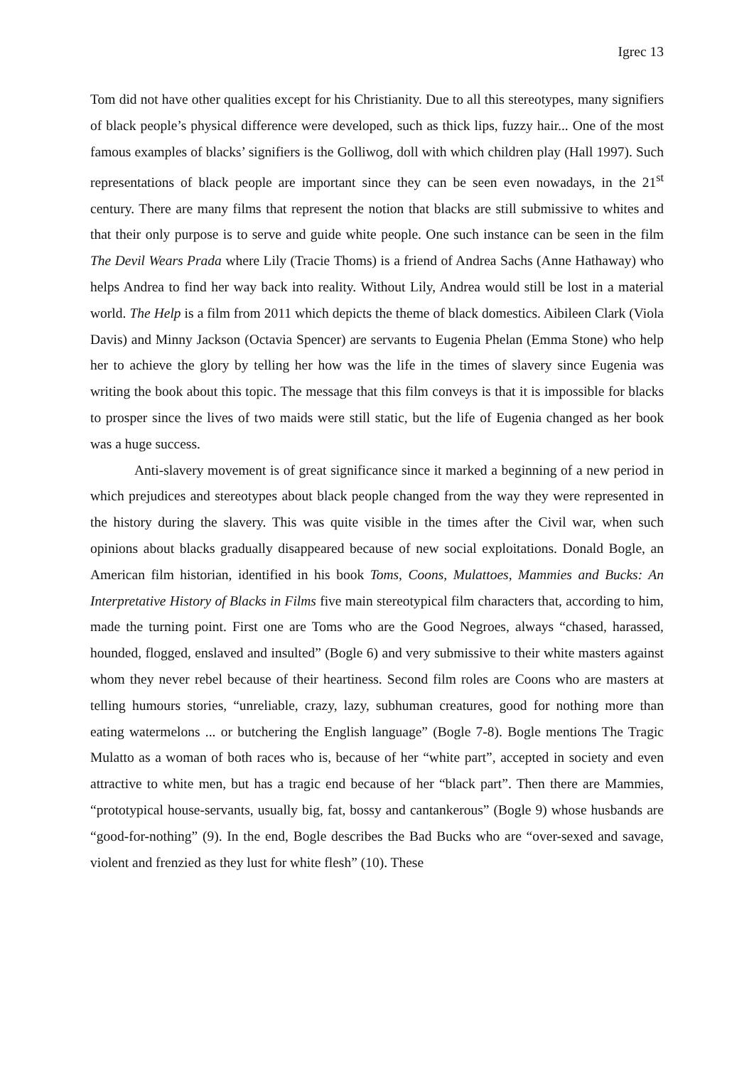Igrec 13
Tom did not have other qualities except for his Christianity. Due to all this stereotypes, many signifiers of black people’s physical difference were developed, such as thick lips, fuzzy hair... One of the most famous examples of blacks’ signifiers is the Golliwog, doll with which children play (Hall 1997). Such representations of black people are important since they can be seen even nowadays, in the 21<sup>st</sup> century. There are many films that represent the notion that blacks are still submissive to whites and that their only purpose is to serve and guide white people. One such instance can be seen in the film The Devil Wears Prada where Lily (Tracie Thoms) is a friend of Andrea Sachs (Anne Hathaway) who helps Andrea to find her way back into reality. Without Lily, Andrea would still be lost in a material world. The Help is a film from 2011 which depicts the theme of black domestics. Aibileen Clark (Viola Davis) and Minny Jackson (Octavia Spencer) are servants to Eugenia Phelan (Emma Stone) who help her to achieve the glory by telling her how was the life in the times of slavery since Eugenia was writing the book about this topic. The message that this film conveys is that it is impossible for blacks to prosper since the lives of two maids were still static, but the life of Eugenia changed as her book was a huge success.
Anti-slavery movement is of great significance since it marked a beginning of a new period in which prejudices and stereotypes about black people changed from the way they were represented in the history during the slavery. This was quite visible in the times after the Civil war, when such opinions about blacks gradually disappeared because of new social exploitations. Donald Bogle, an American film historian, identified in his book Toms, Coons, Mulattoes, Mammies and Bucks: An Interpretative History of Blacks in Films five main stereotypical film characters that, according to him, made the turning point. First one are Toms who are the Good Negroes, always “chased, harassed, hounded, flogged, enslaved and insulted” (Bogle 6) and very submissive to their white masters against whom they never rebel because of their heartiness. Second film roles are Coons who are masters at telling humours stories, “unreliable, crazy, lazy, subhuman creatures, good for nothing more than eating watermelons ... or butchering the English language” (Bogle 7-8). Bogle mentions The Tragic Mulatto as a woman of both races who is, because of her “white part”, accepted in society and even attractive to white men, but has a tragic end because of her “black part”. Then there are Mammies, “prototypical house-servants, usually big, fat, bossy and cantankerous” (Bogle 9) whose husbands are “good-for-nothing” (9). In the end, Bogle describes the Bad Bucks who are “over-sexed and savage, violent and frenzied as they lust for white flesh” (10). These